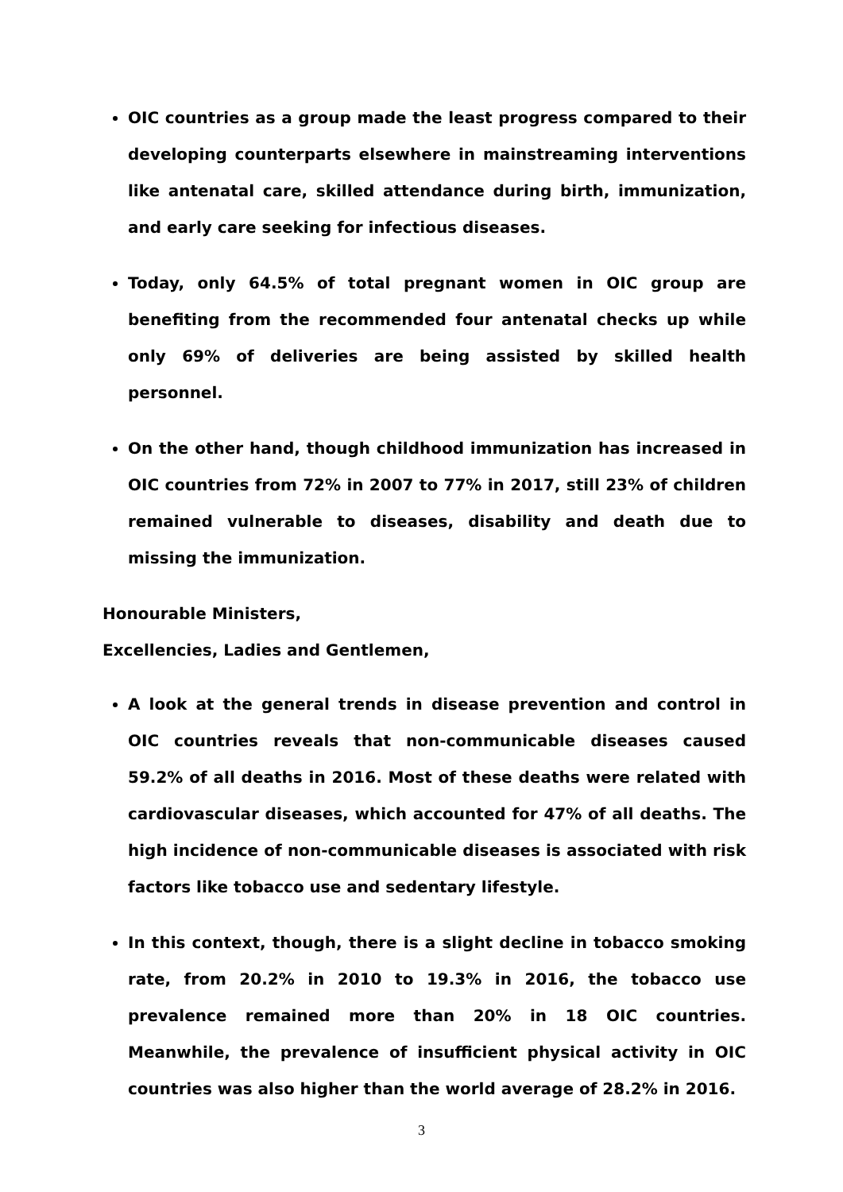OIC countries as a group made the least progress compared to their developing counterparts elsewhere in mainstreaming interventions like antenatal care, skilled attendance during birth, immunization, and early care seeking for infectious diseases.
Today, only 64.5% of total pregnant women in OIC group are benefiting from the recommended four antenatal checks up while only 69% of deliveries are being assisted by skilled health personnel.
On the other hand, though childhood immunization has increased in OIC countries from 72% in 2007 to 77% in 2017, still 23% of children remained vulnerable to diseases, disability and death due to missing the immunization.
Honourable Ministers,
Excellencies, Ladies and Gentlemen,
A look at the general trends in disease prevention and control in OIC countries reveals that non-communicable diseases caused 59.2% of all deaths in 2016. Most of these deaths were related with cardiovascular diseases, which accounted for 47% of all deaths. The high incidence of non-communicable diseases is associated with risk factors like tobacco use and sedentary lifestyle.
In this context, though, there is a slight decline in tobacco smoking rate, from 20.2% in 2010 to 19.3% in 2016, the tobacco use prevalence remained more than 20% in 18 OIC countries. Meanwhile, the prevalence of insufficient physical activity in OIC countries was also higher than the world average of 28.2% in 2016.
3